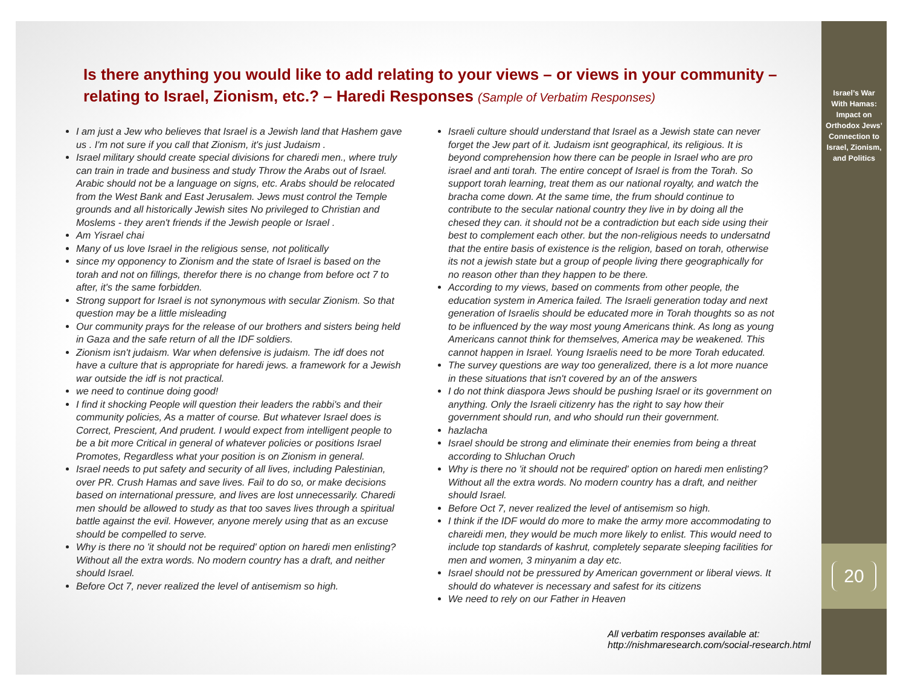Is there anything you would like to add relating to your views – or views in your community – relating to Israel, Zionism, etc.? – Haredi Responses (Sample of Verbatim Responses)
I am just a Jew who believes that Israel is a Jewish land that Hashem gave us . I'm not sure if you call that Zionism, it's just Judaism .
Israel military should create special divisions for charedi men., where truly can train in trade and business and study Throw the Arabs out of Israel. Arabic should not be a language on signs, etc. Arabs should be relocated from the West Bank and East Jerusalem. Jews must control the Temple grounds and all historically Jewish sites No privileged to Christian and Moslems - they aren't friends if the Jewish people or Israel .
Am Yisrael chai
Many of us love Israel in the religious sense, not politically
since my opponency to Zionism and the state of Israel is based on the torah and not on fillings, therefor there is no change from before oct 7 to after, it's the same forbidden.
Strong support for Israel is not synonymous with secular Zionism. So that question may be a little misleading
Our community prays for the release of our brothers and sisters being held in Gaza and the safe return of all the IDF soldiers.
Zionism isn't judaism. War when defensive is judaism. The idf does not have a culture that is appropriate for haredi jews. a framework for a Jewish war outside the idf is not practical.
we need to continue doing good!
I find it shocking People will question their leaders the rabbi's and their community policies, As a matter of course. But whatever Israel does is Correct, Prescient, And prudent. I would expect from intelligent people to be a bit more Critical in general of whatever policies or positions Israel Promotes, Regardless what your position is on Zionism in general.
Israel needs to put safety and security of all lives, including Palestinian, over PR. Crush Hamas and save lives. Fail to do so, or make decisions based on international pressure, and lives are lost unnecessarily. Charedi men should be allowed to study as that too saves lives through a spiritual battle against the evil. However, anyone merely using that as an excuse should be compelled to serve.
Why is there no 'it should not be required' option on haredi men enlisting? Without all the extra words. No modern country has a draft, and neither should Israel.
Before Oct 7, never realized the level of antisemism so high.
Israeli culture should understand that Israel as a Jewish state can never forget the Jew part of it. Judaism isnt geographical, its religious. It is beyond comprehension how there can be people in Israel who are pro israel and anti torah. The entire concept of Israel is from the Torah. So support torah learning, treat them as our national royalty, and watch the bracha come down. At the same time, the frum should continue to contribute to the secular national country they live in by doing all the chesed they can. it should not be a contradiction but each side using their best to complement each other. but the non-religious needs to undersatnd that the entire basis of existence is the religion, based on torah, otherwise its not a jewish state but a group of people living there geographically for no reason other than they happen to be there.
According to my views, based on comments from other people, the education system in America failed. The Israeli generation today and next generation of Israelis should be educated more in Torah thoughts so as not to be influenced by the way most young Americans think. As long as young Americans cannot think for themselves, America may be weakened. This cannot happen in Israel. Young Israelis need to be more Torah educated.
The survey questions are way too generalized, there is a lot more nuance in these situations that isn't covered by an of the answers
I do not think diaspora Jews should be pushing Israel or its government on anything. Only the Israeli citizenry has the right to say how their government should run, and who should run their government.
hazlacha
Israel should be strong and eliminate their enemies from being a threat according to Shluchan Oruch
Why is there no 'it should not be required' option on haredi men enlisting? Without all the extra words. No modern country has a draft, and neither should Israel.
Before Oct 7, never realized the level of antisemism so high.
I think if the IDF would do more to make the army more accommodating to chareidi men, they would be much more likely to enlist. This would need to include top standards of kashrut, completely separate sleeping facilities for men and women, 3 minyanim a day etc.
Israel should not be pressured by American government or liberal views. It should do whatever is necessary and safest for its citizens
We need to rely on our Father in Heaven
All verbatim responses available at:
http://nishmaresearch.com/social-research.html
Israel’s War
With Hamas:
Impact on
Orthodox Jews’
Connection to
Israel, Zionism,
and Politics
20